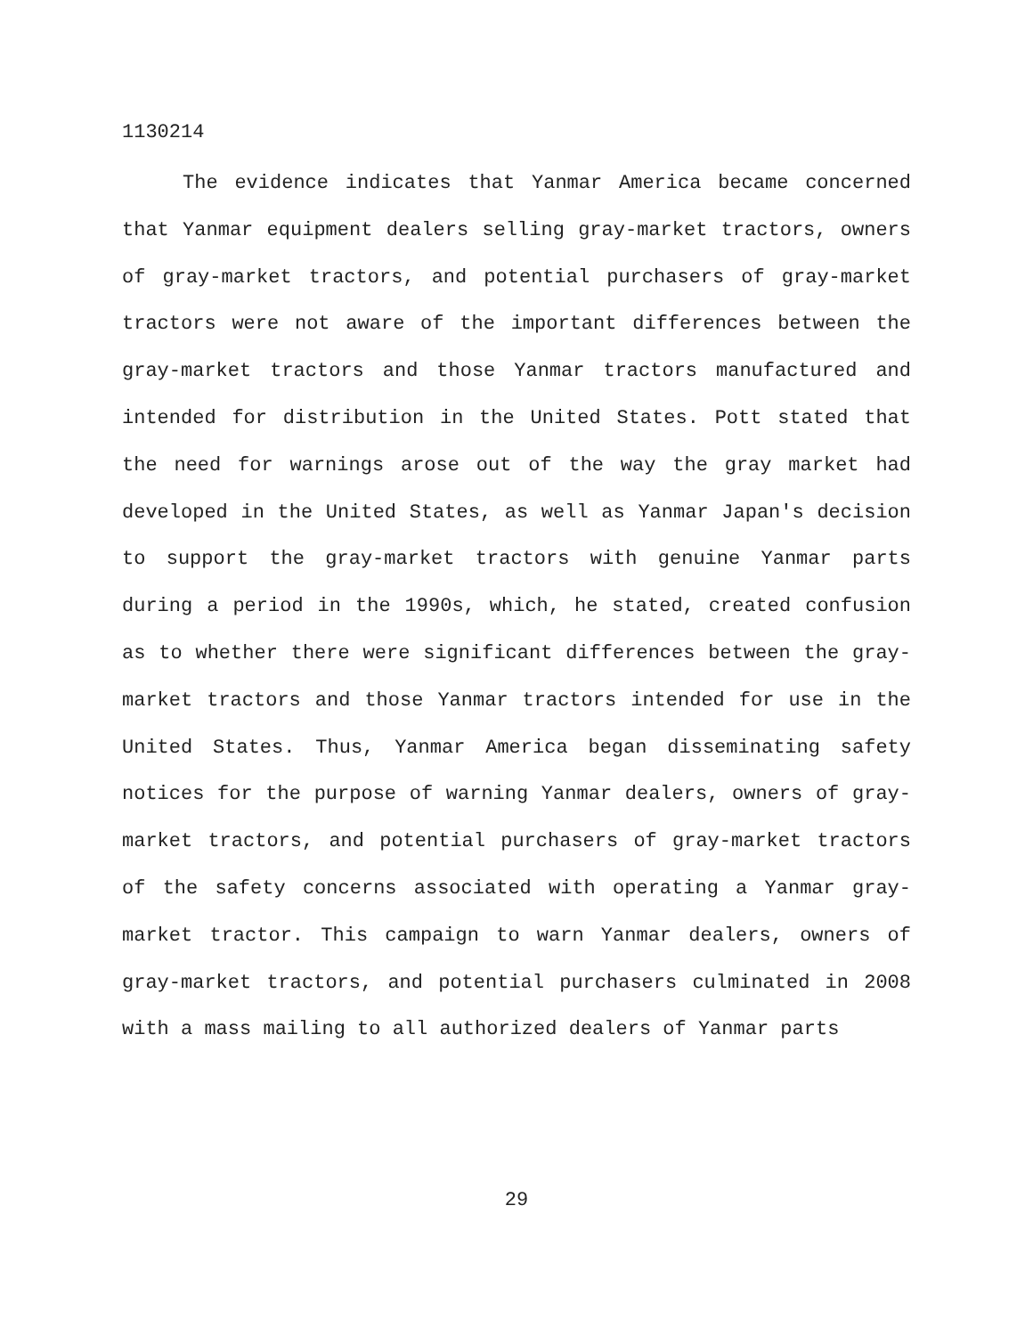1130214
The evidence indicates that Yanmar America became concerned that Yanmar equipment dealers selling gray-market tractors, owners of gray-market tractors, and potential purchasers of gray-market tractors were not aware of the important differences between the gray-market tractors and those Yanmar tractors manufactured and intended for distribution in the United States. Pott stated that the need for warnings arose out of the way the gray market had developed in the United States, as well as Yanmar Japan's decision to support the gray-market tractors with genuine Yanmar parts during a period in the 1990s, which, he stated, created confusion as to whether there were significant differences between the gray-market tractors and those Yanmar tractors intended for use in the United States. Thus, Yanmar America began disseminating safety notices for the purpose of warning Yanmar dealers, owners of gray-market tractors, and potential purchasers of gray-market tractors of the safety concerns associated with operating a Yanmar gray-market tractor. This campaign to warn Yanmar dealers, owners of gray-market tractors, and potential purchasers culminated in 2008 with a mass mailing to all authorized dealers of Yanmar parts
29